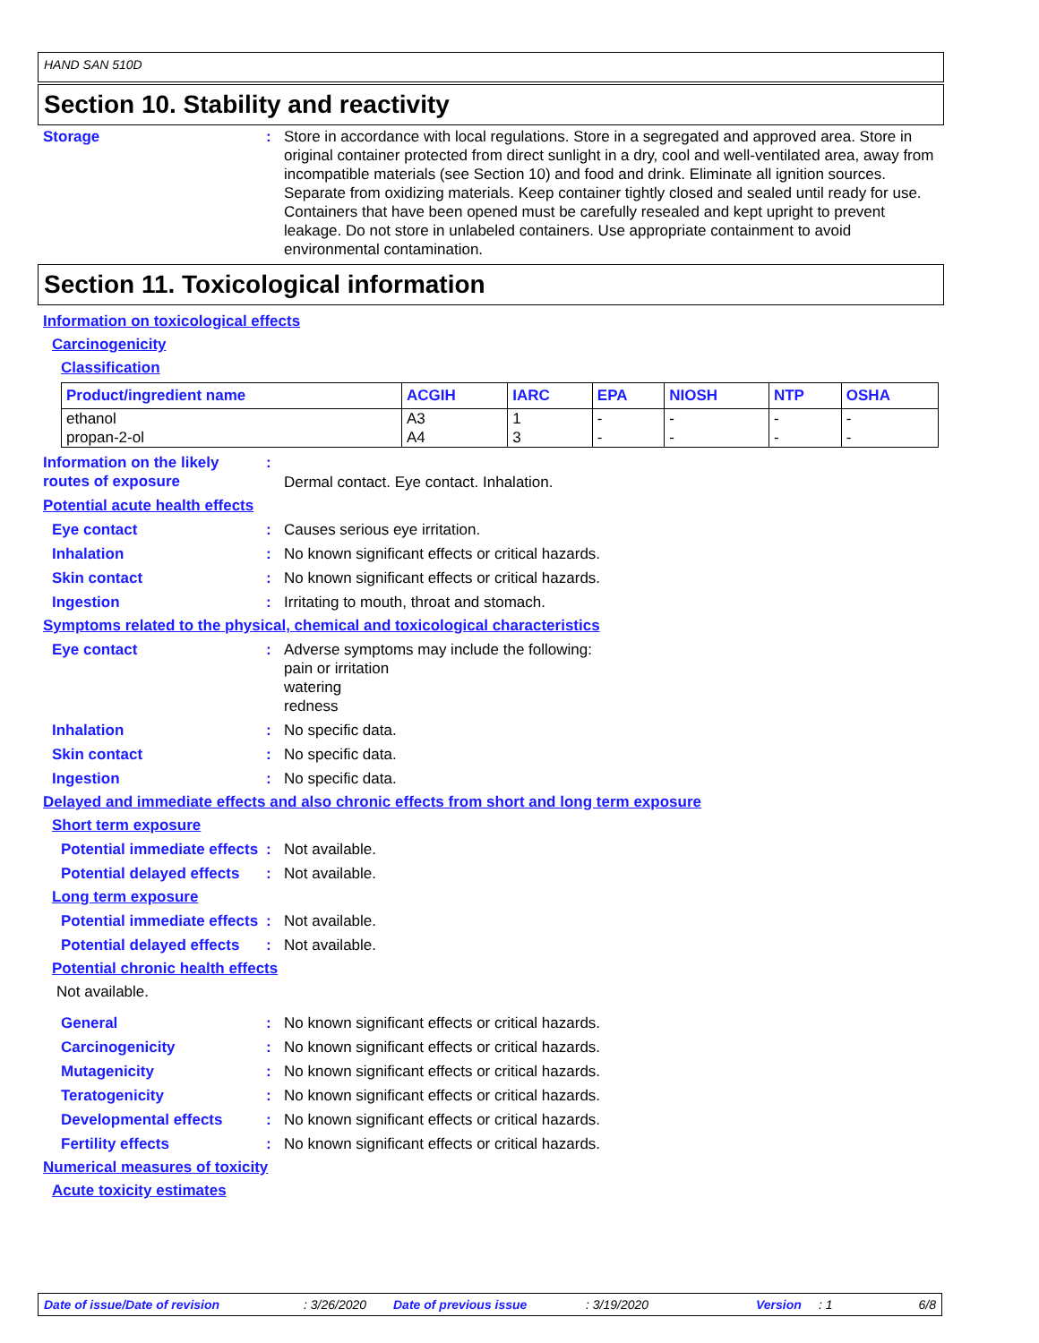HAND SAN 510D
Section 10. Stability and reactivity
Storage : Store in accordance with local regulations. Store in a segregated and approved area. Store in original container protected from direct sunlight in a dry, cool and well-ventilated area, away from incompatible materials (see Section 10) and food and drink. Eliminate all ignition sources. Separate from oxidizing materials. Keep container tightly closed and sealed until ready for use. Containers that have been opened must be carefully resealed and kept upright to prevent leakage. Do not store in unlabeled containers. Use appropriate containment to avoid environmental contamination.
Section 11. Toxicological information
Information on toxicological effects
Carcinogenicity
Classification
| Product/ingredient name | ACGIH | IARC | EPA | NIOSH | NTP | OSHA |
| --- | --- | --- | --- | --- | --- | --- |
| ethanol propan-2-ol | A3 A4 | 1 3 | - - | - - | - - | - - |
Information on the likely routes of exposure
:
Dermal contact. Eye contact. Inhalation.
Potential acute health effects
Eye contact : Causes serious eye irritation.
Inhalation : No known significant effects or critical hazards.
Skin contact : No known significant effects or critical hazards.
Ingestion : Irritating to mouth, throat and stomach.
Symptoms related to the physical, chemical and toxicological characteristics
Eye contact : Adverse symptoms may include the following:
pain or irritation
watering
redness
Inhalation : No specific data.
Skin contact : No specific data.
Ingestion : No specific data.
Delayed and immediate effects and also chronic effects from short and long term exposure
Short term exposure
Potential immediate effects
: Not available.
Potential delayed effects : Not available.
Long term exposure
Potential immediate effects
: Not available.
Potential delayed effects : Not available.
Potential chronic health effects
Not available.
General : No known significant effects or critical hazards.
Carcinogenicity : No known significant effects or critical hazards.
Mutagenicity : No known significant effects or critical hazards.
Teratogenicity : No known significant effects or critical hazards.
Developmental effects : No known significant effects or critical hazards.
Fertility effects : No known significant effects or critical hazards.
Numerical measures of toxicity
Acute toxicity estimates
Date of issue/Date of revision : 3/26/2020 Date of previous issue : 3/19/2020 Version : 1 6/8